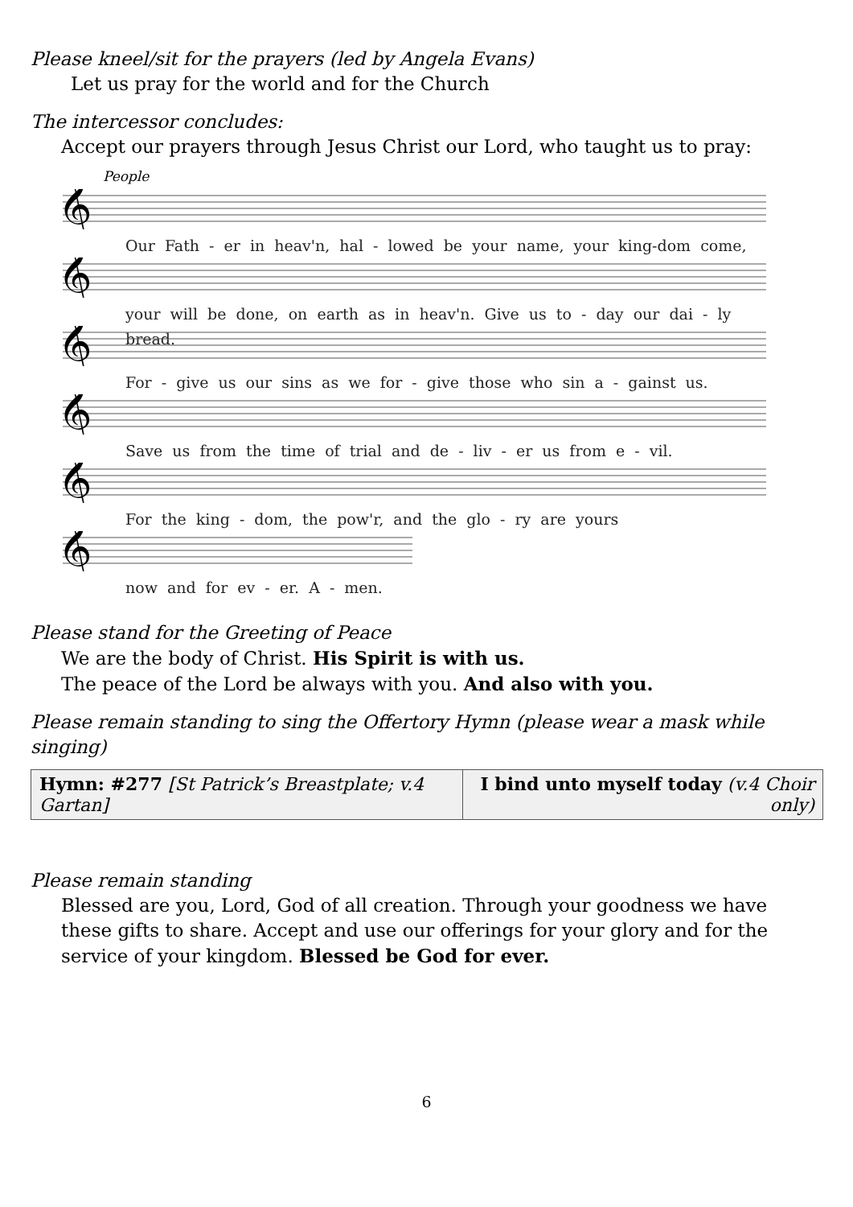Please kneel/sit for the prayers (led by Angela Evans)
Let us pray for the world and for the Church
The intercessor concludes:
Accept our prayers through Jesus Christ our Lord, who taught us to pray:
People
𝄞
Our Fath - er in heav'n, hal - lowed be your name, your king-dom come,
𝄞
your will be done, on earth as in heav'n. Give us to - day our dai - ly bread.
𝄞
For - give us our sins as we for - give those who sin a - gainst us.
𝄞
Save us from the time of trial and de - liv - er us from e - vil.
𝄞
For the king - dom, the pow'r, and the glo - ry are yours
𝄞
now and for ev - er. A - men.
Please stand for the Greeting of Peace
We are the body of Christ. His Spirit is with us.
The peace of the Lord be always with you. And also with you.
Please remain standing to sing the Offertory Hymn (please wear a mask while singing)
| Hymn: #277 [St Patrick’s Breastplate; v.4 Gartan] | I bind unto myself today (v.4 Choir only) |
Please remain standing
Blessed are you, Lord, God of all creation. Through your goodness we have these gifts to share. Accept and use our offerings for your glory and for the service of your kingdom. Blessed be God for ever.
6